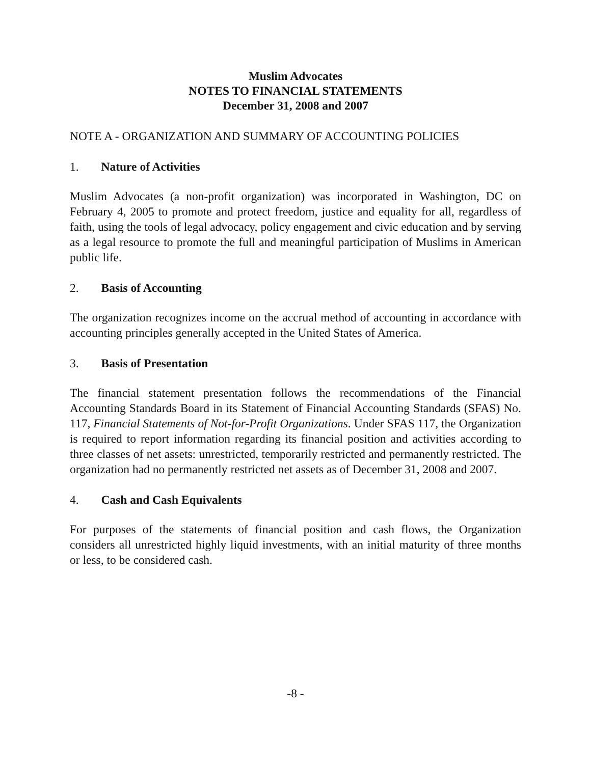Muslim Advocates
NOTES TO FINANCIAL STATEMENTS
December 31, 2008 and 2007
NOTE A - ORGANIZATION AND SUMMARY OF ACCOUNTING POLICIES
1. Nature of Activities
Muslim Advocates (a non-profit organization) was incorporated in Washington, DC on February 4, 2005 to promote and protect freedom, justice and equality for all, regardless of faith, using the tools of legal advocacy, policy engagement and civic education and by serving as a legal resource to promote the full and meaningful participation of Muslims in American public life.
2. Basis of Accounting
The organization recognizes income on the accrual method of accounting in accordance with accounting principles generally accepted in the United States of America.
3. Basis of Presentation
The financial statement presentation follows the recommendations of the Financial Accounting Standards Board in its Statement of Financial Accounting Standards (SFAS) No. 117, Financial Statements of Not-for-Profit Organizations. Under SFAS 117, the Organization is required to report information regarding its financial position and activities according to three classes of net assets: unrestricted, temporarily restricted and permanently restricted. The organization had no permanently restricted net assets as of December 31, 2008 and 2007.
4. Cash and Cash Equivalents
For purposes of the statements of financial position and cash flows, the Organization considers all unrestricted highly liquid investments, with an initial maturity of three months or less, to be considered cash.
-8 -